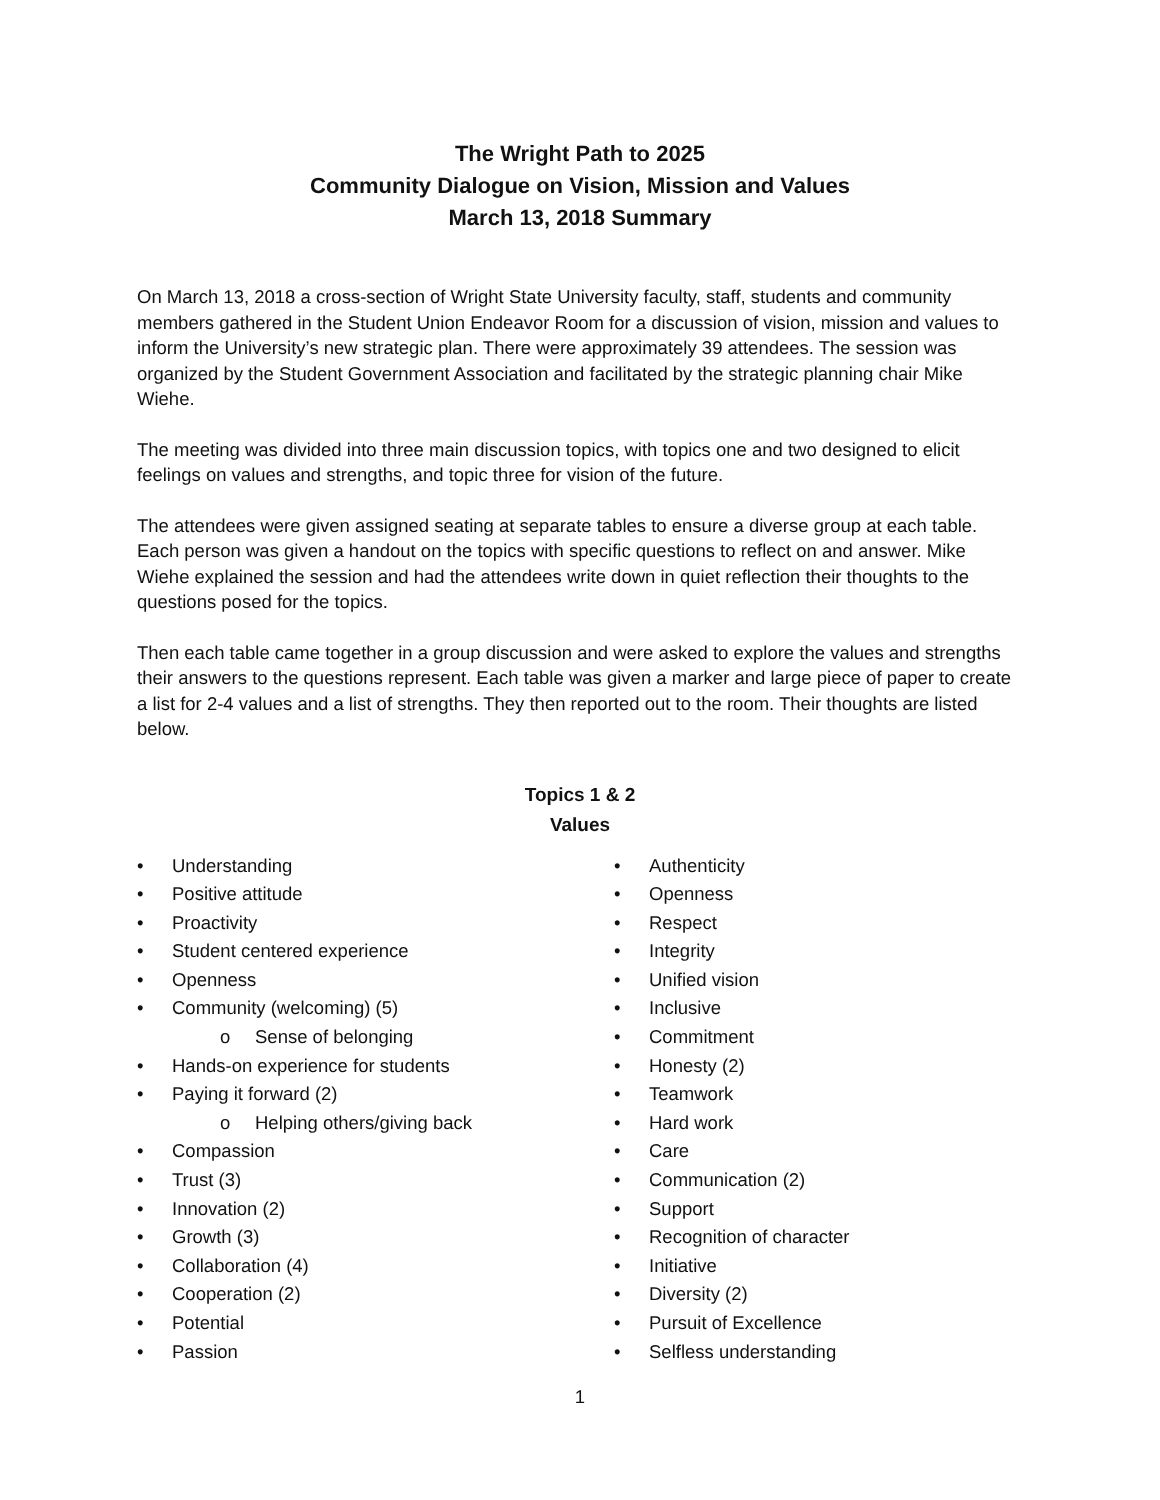The Wright Path to 2025
Community Dialogue on Vision, Mission and Values
March 13, 2018 Summary
On March 13, 2018 a cross-section of Wright State University faculty, staff, students and community members gathered in the Student Union Endeavor Room for a discussion of vision, mission and values to inform the University’s new strategic plan. There were approximately 39 attendees. The session was organized by the Student Government Association and facilitated by the strategic planning chair Mike Wiehe.
The meeting was divided into three main discussion topics, with topics one and two designed to elicit feelings on values and strengths, and topic three for vision of the future.
The attendees were given assigned seating at separate tables to ensure a diverse group at each table. Each person was given a handout on the topics with specific questions to reflect on and answer. Mike Wiehe explained the session and had the attendees write down in quiet reflection their thoughts to the questions posed for the topics.
Then each table came together in a group discussion and were asked to explore the values and strengths their answers to the questions represent. Each table was given a marker and large piece of paper to create a list for 2-4 values and a list of strengths. They then reported out to the room. Their thoughts are listed below.
Topics 1 & 2
Values
• Understanding
• Positive attitude
• Proactivity
• Student centered experience
• Openness
• Community (welcoming) (5)
o Sense of belonging
• Hands-on experience for students
• Paying it forward (2)
o Helping others/giving back
• Compassion
• Trust (3)
• Innovation (2)
• Growth (3)
• Collaboration (4)
• Cooperation (2)
• Potential
• Passion
• Authenticity
• Openness
• Respect
• Integrity
• Unified vision
• Inclusive
• Commitment
• Honesty (2)
• Teamwork
• Hard work
• Care
• Communication (2)
• Support
• Recognition of character
• Initiative
• Diversity (2)
• Pursuit of Excellence
• Selfless understanding
1